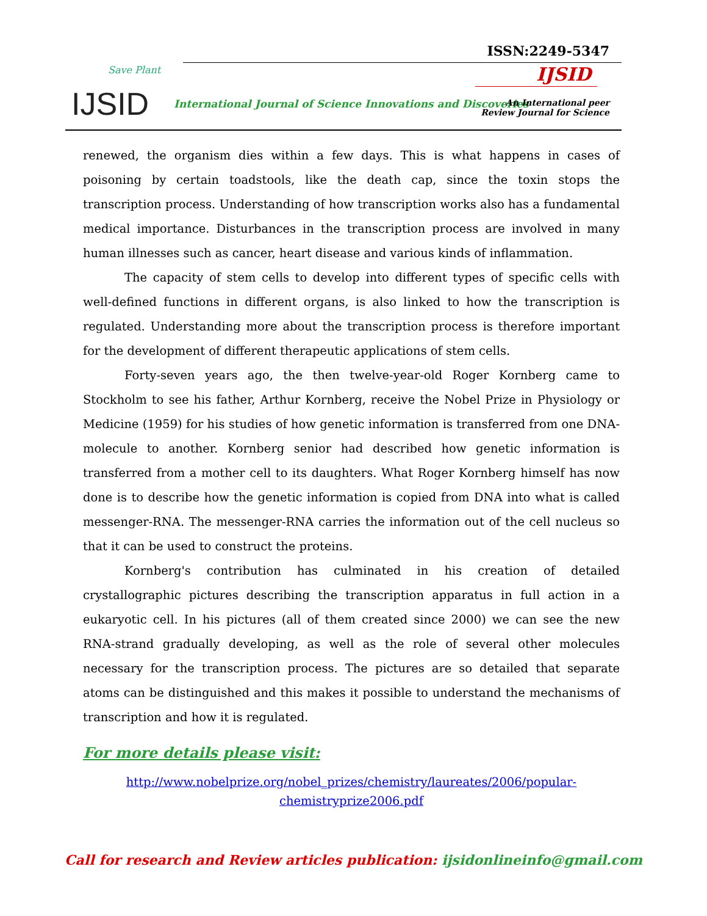Save Plant
IJSID
ISSN:2249-5347
IJSID
International Journal of Science Innovations and Discoveries
An International peer
Review Journal for Science
renewed, the organism dies within a few days. This is what happens in cases of poisoning by certain toadstools, like the death cap, since the toxin stops the transcription process. Understanding of how transcription works also has a fundamental medical importance. Disturbances in the transcription process are involved in many human illnesses such as cancer, heart disease and various kinds of inflammation.
The capacity of stem cells to develop into different types of specific cells with well-defined functions in different organs, is also linked to how the transcription is regulated. Understanding more about the transcription process is therefore important for the development of different therapeutic applications of stem cells.
Forty-seven years ago, the then twelve-year-old Roger Kornberg came to Stockholm to see his father, Arthur Kornberg, receive the Nobel Prize in Physiology or Medicine (1959) for his studies of how genetic information is transferred from one DNA-molecule to another. Kornberg senior had described how genetic information is transferred from a mother cell to its daughters. What Roger Kornberg himself has now done is to describe how the genetic information is copied from DNA into what is called messenger-RNA. The messenger-RNA carries the information out of the cell nucleus so that it can be used to construct the proteins.
Kornberg's contribution has culminated in his creation of detailed crystallographic pictures describing the transcription apparatus in full action in a eukaryotic cell. In his pictures (all of them created since 2000) we can see the new RNA-strand gradually developing, as well as the role of several other molecules necessary for the transcription process. The pictures are so detailed that separate atoms can be distinguished and this makes it possible to understand the mechanisms of transcription and how it is regulated.
For more details please visit:
http://www.nobelprize.org/nobel_prizes/chemistry/laureates/2006/popular-
chemistryprize2006.pdf
Call for research and Review articles publication: ijsidonlineinfo@gmail.com